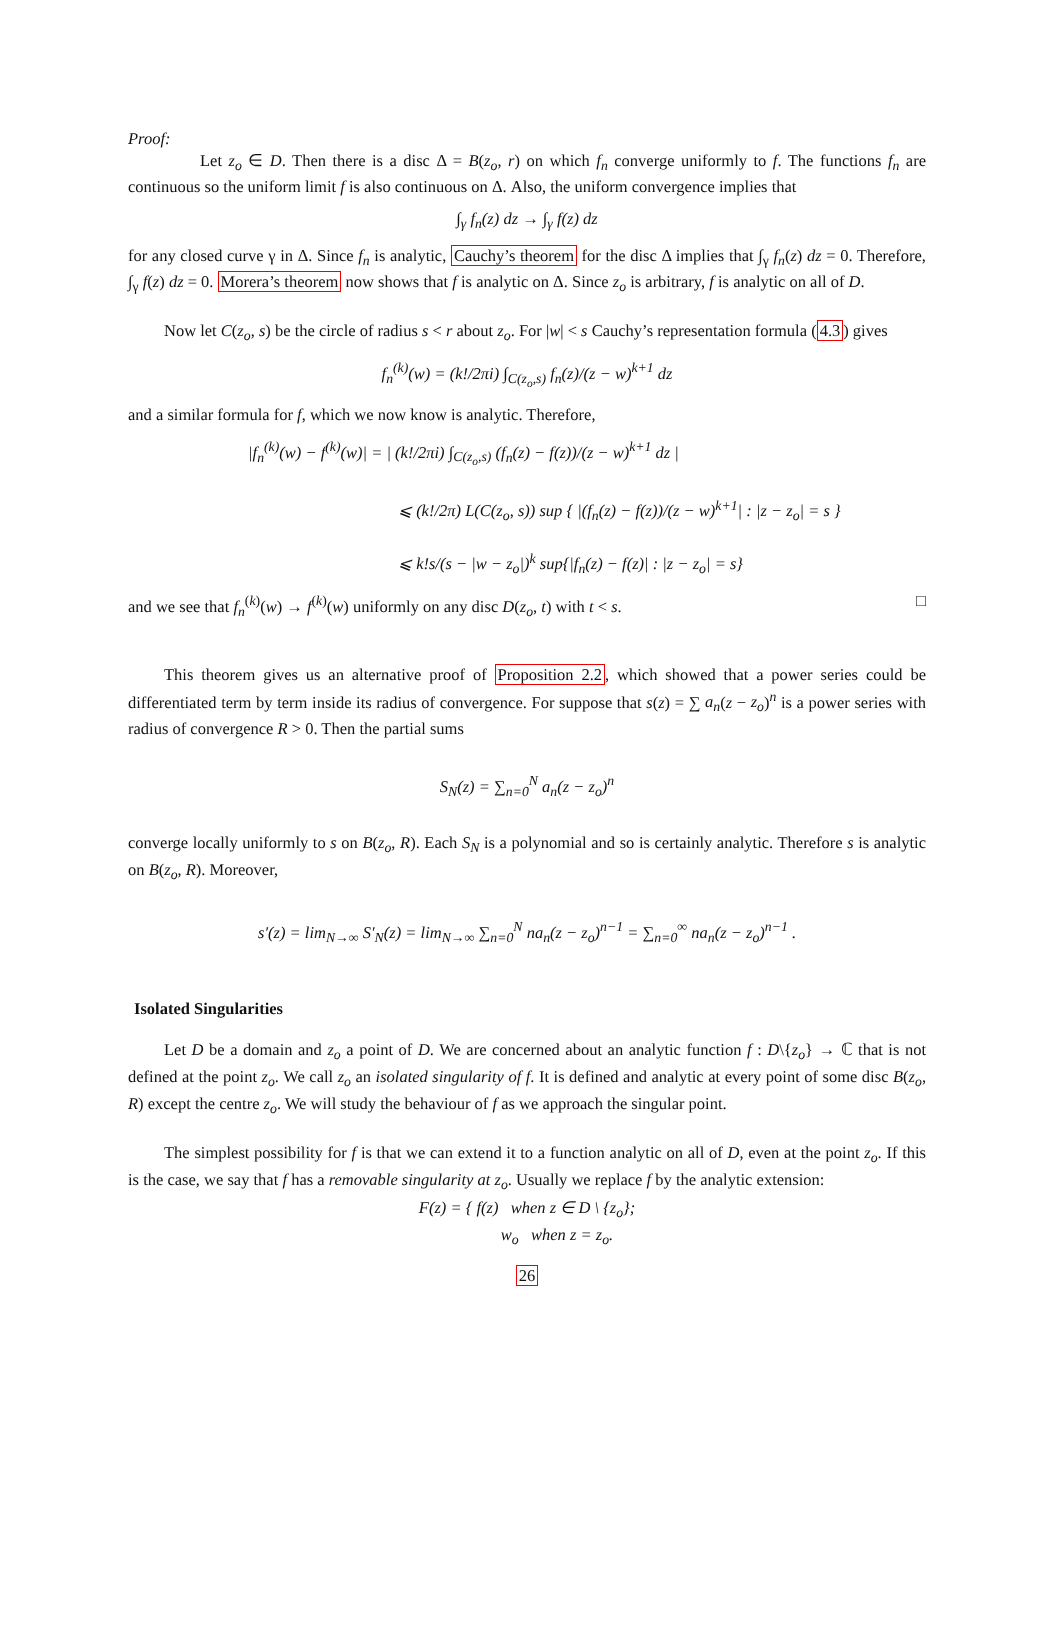Proof:
Let z<sub>o</sub> ∈ D. Then there is a disc Δ = B(z<sub>o</sub>, r) on which f<sub>n</sub> converge uniformly to f. The functions f<sub>n</sub> are continuous so the uniform limit f is also continuous on Δ. Also, the uniform convergence implies that
∫<sub>γ</sub> f<sub>n</sub>(z) dz → ∫<sub>γ</sub> f(z) dz
for any closed curve γ in Δ. Since f<sub>n</sub> is analytic, Cauchy’s theorem for the disc Δ implies that ∫<sub>γ</sub> f<sub>n</sub>(z) dz = 0. Therefore, ∫<sub>γ</sub> f(z) dz = 0. Morera’s theorem now shows that f is analytic on Δ. Since z<sub>o</sub> is arbitrary, f is analytic on all of D.
Now let C(z<sub>o</sub>, s) be the circle of radius s < r about z<sub>o</sub>. For |w| < s Cauchy’s representation formula (4.3) gives
f<sub>n</sub><sup>(k)</sup>(w) = (k!/2πi) ∫<sub>C(z<sub>o</sub>,s)</sub> f<sub>n</sub>(z)/(z − w)<sup>k+1</sup> dz
and a similar formula for f, which we now know is analytic. Therefore,
|f<sub>n</sub><sup>(k)</sup>(w) − f<sup>(k)</sup>(w)| = | (k!/2πi) ∫<sub>C(z<sub>o</sub>,s)</sub> (f<sub>n</sub>(z) − f(z))/(z − w)<sup>k+1</sup> dz |
⩽ (k!/2π) L(C(z<sub>o</sub>, s)) sup { |(f<sub>n</sub>(z) − f(z))/(z − w)<sup>k+1</sup>| : |z − z<sub>o</sub>| = s }
⩽ k!s/(s − |w − z<sub>o</sub>|)<sup>k</sup> sup{|f<sub>n</sub>(z) − f(z)| : |z − z<sub>o</sub>| = s}
and we see that f<sub>n</sub><sup>(k)</sup>(w) → f<sup>(k)</sup>(w) uniformly on any disc D(z<sub>o</sub>, t) with t < s. □
This theorem gives us an alternative proof of Proposition 2.2, which showed that a power series could be differentiated term by term inside its radius of convergence. For suppose that s(z) = ∑ a<sub>n</sub>(z − z<sub>o</sub>)<sup>n</sup> is a power series with radius of convergence R > 0. Then the partial sums
S<sub>N</sub>(z) = ∑<sub>n=0</sub><sup>N</sup> a<sub>n</sub>(z − z<sub>o</sub>)<sup>n</sup>
converge locally uniformly to s on B(z<sub>o</sub>, R). Each S<sub>N</sub> is a polynomial and so is certainly analytic. Therefore s is analytic on B(z<sub>o</sub>, R). Moreover,
s′(z) = lim<sub>N→∞</sub> S′<sub>N</sub>(z) = lim<sub>N→∞</sub> ∑<sub>n=0</sub><sup>N</sup> na<sub>n</sub>(z − z<sub>o</sub>)<sup>n−1</sup> = ∑<sub>n=0</sub><sup>∞</sup> na<sub>n</sub>(z − z<sub>o</sub>)<sup>n−1</sup> .
Isolated Singularities
Let D be a domain and z<sub>o</sub> a point of D. We are concerned about an analytic function f : D\{z<sub>o</sub>} → ℂ that is not defined at the point z<sub>o</sub>. We call z<sub>o</sub> an isolated singularity of f. It is defined and analytic at every point of some disc B(z<sub>o</sub>, R) except the centre z<sub>o</sub>. We will study the behaviour of f as we approach the singular point.
The simplest possibility for f is that we can extend it to a function analytic on all of D, even at the point z<sub>o</sub>. If this is the case, we say that f has a removable singularity at z<sub>o</sub>. Usually we replace f by the analytic extension:
F(z) = { f(z) when z ∈ D \ {z<sub>o</sub>};
w<sub>o</sub> when z = z<sub>o</sub>.
26